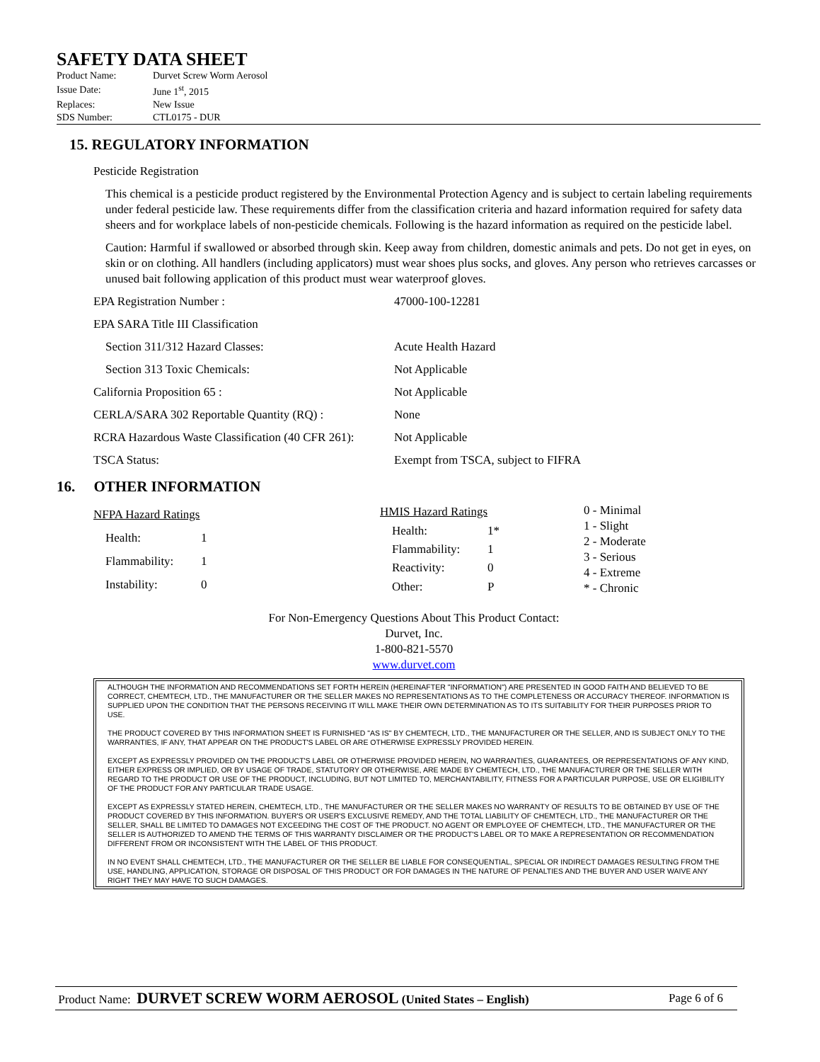SAFETY DATA SHEET
| Product Name: | Durvet Screw Worm Aerosol |
| Issue Date: | June 1<sup>st</sup>, 2015 |
| Replaces: | New Issue |
| SDS Number: | CTL0175 - DUR |
15. REGULATORY INFORMATION
Pesticide Registration
This chemical is a pesticide product registered by the Environmental Protection Agency and is subject to certain labeling requirements under federal pesticide law. These requirements differ from the classification criteria and hazard information required for safety data sheers and for workplace labels of non-pesticide chemicals. Following is the hazard information as required on the pesticide label.
Caution: Harmful if swallowed or absorbed through skin. Keep away from children, domestic animals and pets. Do not get in eyes, on skin or on clothing. All handlers (including applicators) must wear shoes plus socks, and gloves. Any person who retrieves carcasses or unused bait following application of this product must wear waterproof gloves.
| EPA Registration Number : | 47000-100-12281 |
| EPA SARA Title III Classification | |
| Section 311/312 Hazard Classes: | Acute Health Hazard |
| Section 313 Toxic Chemicals: | Not Applicable |
| California Proposition 65 : | Not Applicable |
| CERLA/SARA 302 Reportable Quantity (RQ) : | None |
| RCRA Hazardous Waste Classification (40 CFR 261): | Not Applicable |
| TSCA Status: | Exempt from TSCA, subject to FIFRA |
16. OTHER INFORMATION
| NFPA Hazard Ratings | |
| Health: | 1 |
| Flammability: | 1 |
| Instability: | 0 |
| HMIS Hazard Ratings | |
| Health: | 1* |
| Flammability: | 1 |
| Reactivity: | 0 |
| Other: | P |
0 - Minimal
1 - Slight
2 - Moderate
3 - Serious
4 - Extreme
* - Chronic
For Non-Emergency Questions About This Product Contact:
Durvet, Inc.
1-800-821-5570
www.durvet.com
ALTHOUGH THE INFORMATION AND RECOMMENDATIONS SET FORTH HEREIN (HEREINAFTER "INFORMATION") ARE PRESENTED IN GOOD FAITH AND BELIEVED TO BE CORRECT, CHEMTECH, LTD., THE MANUFACTURER OR THE SELLER MAKES NO REPRESENTATIONS AS TO THE COMPLETENESS OR ACCURACY THEREOF. INFORMATION IS SUPPLIED UPON THE CONDITION THAT THE PERSONS RECEIVING IT WILL MAKE THEIR OWN DETERMINATION AS TO ITS SUITABILITY FOR THEIR PURPOSES PRIOR TO USE.
THE PRODUCT COVERED BY THIS INFORMATION SHEET IS FURNISHED "AS IS" BY CHEMTECH, LTD., THE MANUFACTURER OR THE SELLER, AND IS SUBJECT ONLY TO THE WARRANTIES, IF ANY, THAT APPEAR ON THE PRODUCT'S LABEL OR ARE OTHERWISE EXPRESSLY PROVIDED HEREIN.
EXCEPT AS EXPRESSLY PROVIDED ON THE PRODUCT'S LABEL OR OTHERWISE PROVIDED HEREIN, NO WARRANTIES, GUARANTEES, OR REPRESENTATIONS OF ANY KIND, EITHER EXPRESS OR IMPLIED, OR BY USAGE OF TRADE, STATUTORY OR OTHERWISE, ARE MADE BY CHEMTECH, LTD., THE MANUFACTURER OR THE SELLER WITH REGARD TO THE PRODUCT OR USE OF THE PRODUCT, INCLUDING, BUT NOT LIMITED TO, MERCHANTABILITY, FITNESS FOR A PARTICULAR PURPOSE, USE OR ELIGIBILITY OF THE PRODUCT FOR ANY PARTICULAR TRADE USAGE.
EXCEPT AS EXPRESSLY STATED HEREIN, CHEMTECH, LTD., THE MANUFACTURER OR THE SELLER MAKES NO WARRANTY OF RESULTS TO BE OBTAINED BY USE OF THE PRODUCT COVERED BY THIS INFORMATION. BUYER'S OR USER'S EXCLUSIVE REMEDY, AND THE TOTAL LIABILITY OF CHEMTECH, LTD., THE MANUFACTURER OR THE SELLER, SHALL BE LIMITED TO DAMAGES NOT EXCEEDING THE COST OF THE PRODUCT. NO AGENT OR EMPLOYEE OF CHEMTECH, LTD., THE MANUFACTURER OR THE SELLER IS AUTHORIZED TO AMEND THE TERMS OF THIS WARRANTY DISCLAIMER OR THE PRODUCT'S LABEL OR TO MAKE A REPRESENTATION OR RECOMMENDATION DIFFERENT FROM OR INCONSISTENT WITH THE LABEL OF THIS PRODUCT.
IN NO EVENT SHALL CHEMTECH, LTD., THE MANUFACTURER OR THE SELLER BE LIABLE FOR CONSEQUENTIAL, SPECIAL OR INDIRECT DAMAGES RESULTING FROM THE USE, HANDLING, APPLICATION, STORAGE OR DISPOSAL OF THIS PRODUCT OR FOR DAMAGES IN THE NATURE OF PENALTIES AND THE BUYER AND USER WAIVE ANY RIGHT THEY MAY HAVE TO SUCH DAMAGES.
Product Name: DURVET SCREW WORM AEROSOL (United States – English) Page 6 of 6